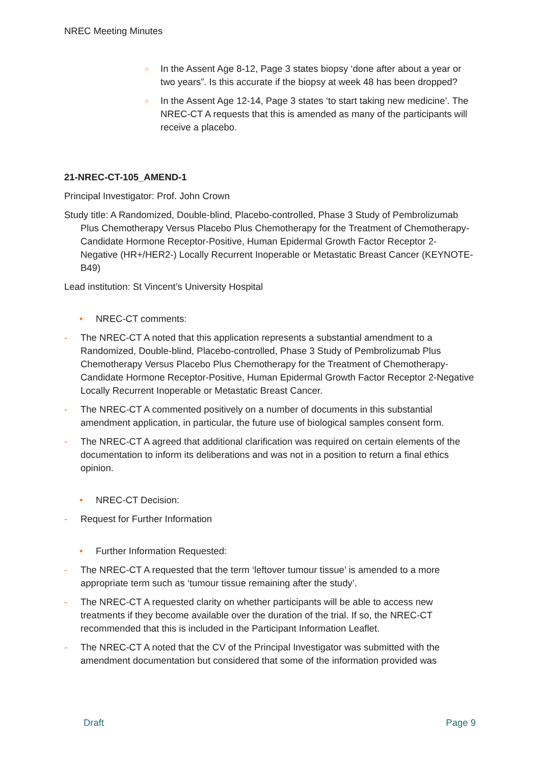NREC Meeting Minutes
○ In the Assent Age 8-12, Page 3 states biopsy ‘done after about a year or two years”. Is this accurate if the biopsy at week 48 has been dropped?
○ In the Assent Age 12-14, Page 3 states ‘to start taking new medicine’. The NREC-CT A requests that this is amended as many of the participants will receive a placebo.
21-NREC-CT-105_AMEND-1
Principal Investigator: Prof. John Crown
Study title: A Randomized, Double-blind, Placebo-controlled, Phase 3 Study of Pembrolizumab Plus Chemotherapy Versus Placebo Plus Chemotherapy for the Treatment of Chemotherapy-Candidate Hormone Receptor-Positive, Human Epidermal Growth Factor Receptor 2- Negative (HR+/HER2-) Locally Recurrent Inoperable or Metastatic Breast Cancer (KEYNOTE-B49)
Lead institution: St Vincent’s University Hospital
• NREC-CT comments:
- The NREC-CT A noted that this application represents a substantial amendment to a Randomized, Double-blind, Placebo-controlled, Phase 3 Study of Pembrolizumab Plus Chemotherapy Versus Placebo Plus Chemotherapy for the Treatment of Chemotherapy-Candidate Hormone Receptor-Positive, Human Epidermal Growth Factor Receptor 2-Negative Locally Recurrent Inoperable or Metastatic Breast Cancer.
- The NREC-CT A commented positively on a number of documents in this substantial amendment application, in particular, the future use of biological samples consent form.
- The NREC-CT A agreed that additional clarification was required on certain elements of the documentation to inform its deliberations and was not in a position to return a final ethics opinion.
• NREC-CT Decision:
- Request for Further Information
• Further Information Requested:
- The NREC-CT A requested that the term ‘leftover tumour tissue’ is amended to a more appropriate term such as ‘tumour tissue remaining after the study’.
- The NREC-CT A requested clarity on whether participants will be able to access new treatments if they become available over the duration of the trial. If so, the NREC-CT recommended that this is included in the Participant Information Leaflet.
- The NREC-CT A noted that the CV of the Principal Investigator was submitted with the amendment documentation but considered that some of the information provided was
Draft Page 9